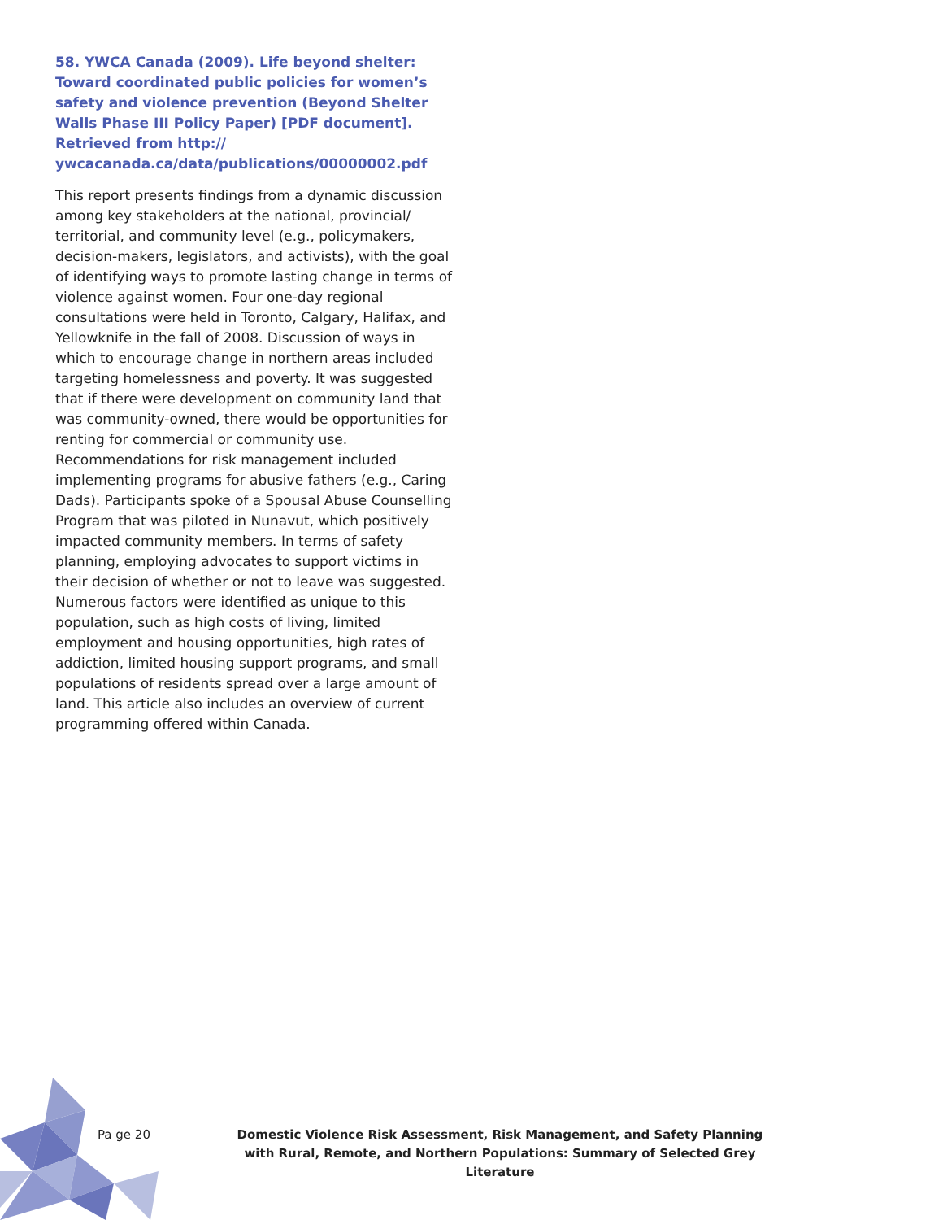58. YWCA Canada (2009). Life beyond shelter: Toward coordinated public policies for women’s safety and violence prevention (Beyond Shelter Walls Phase III Policy Paper) [PDF document]. Retrieved from http:// ywcacanada.ca/data/publications/00000002.pdf
This report presents findings from a dynamic discussion among key stakeholders at the national, provincial/ territorial, and community level (e.g., policymakers, decision-makers, legislators, and activists), with the goal of identifying ways to promote lasting change in terms of violence against women. Four one-day regional consultations were held in Toronto, Calgary, Halifax, and Yellowknife in the fall of 2008. Discussion of ways in which to encourage change in northern areas included targeting homelessness and poverty. It was suggested that if there were development on community land that was community-owned, there would be opportunities for renting for commercial or community use. Recommendations for risk management included implementing programs for abusive fathers (e.g., Caring Dads). Participants spoke of a Spousal Abuse Counselling Program that was piloted in Nunavut, which positively impacted community members. In terms of safety planning, employing advocates to support victims in their decision of whether or not to leave was suggested. Numerous factors were identified as unique to this population, such as high costs of living, limited employment and housing opportunities, high rates of addiction, limited housing support programs, and small populations of residents spread over a large amount of land. This article also includes an overview of current programming offered within Canada.
Pa ge 20 Domestic Violence Risk Assessment, Risk Management, and Safety Planning with Rural, Remote, and Northern Populations: Summary of Selected Grey Literature